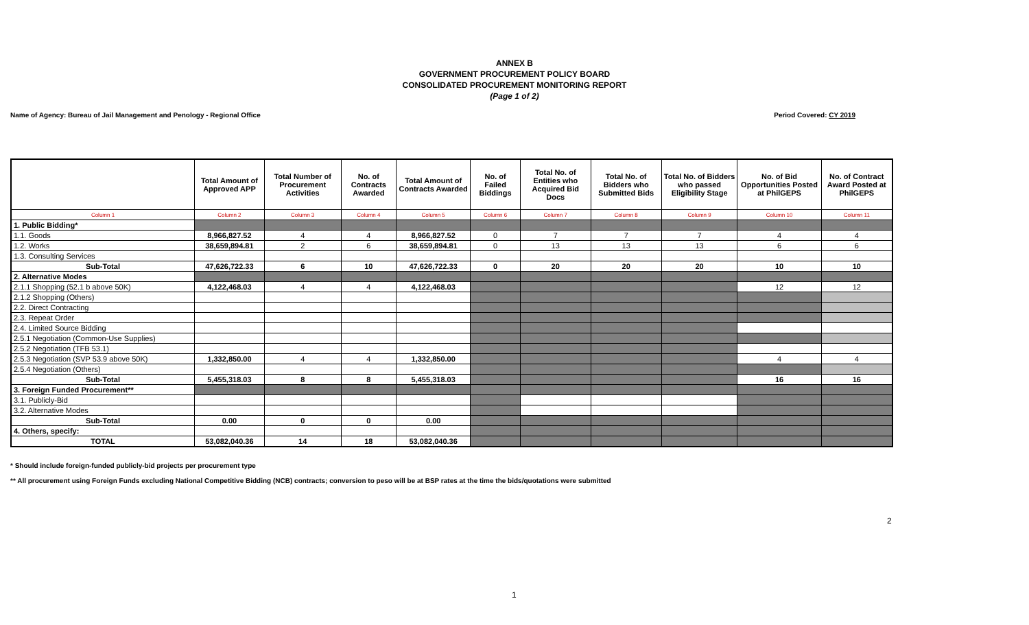ANNEX B
GOVERNMENT PROCUREMENT POLICY BOARD
CONSOLIDATED PROCUREMENT MONITORING REPORT
(Page 1 of 2)
Name of Agency: Bureau of Jail Management and Penology - Regional Office Period Covered: CY 2019
| | Total Amount of Approved APP | Total Number of Procurement Activities | No. of Contracts Awarded | Total Amount of Contracts Awarded | No. of Failed Biddings | Total No. of Entities who Acquired Bid Docs | Total No. of Bidders who Submitted Bids | Total No. of Bidders who passed Eligibility Stage | No. of Bid Opportunities Posted at PhilGEPS | No. of Contract Award Posted at PhilGEPS |
| --- | --- | --- | --- | --- | --- | --- | --- | --- | --- | --- |
| Column 1 | Column 2 | Column 3 | Column 4 | Column 5 | Column 6 | Column 7 | Column 8 | Column 9 | Column 10 | Column 11 |
| 1. Public Bidding* | | | | | | | | | | |
| 1.1. Goods | 8,966,827.52 | 4 | 4 | 8,966,827.52 | 0 | 7 | 7 | 7 | 4 | 4 |
| 1.2. Works | 38,659,894.81 | 2 | 6 | 38,659,894.81 | 0 | 13 | 13 | 13 | 6 | 6 |
| 1.3. Consulting Services | | | | | | | | | | |
| Sub-Total | 47,626,722.33 | 6 | 10 | 47,626,722.33 | 0 | 20 | 20 | 20 | 10 | 10 |
| 2. Alternative Modes | | | | | | | | | | |
| 2.1.1 Shopping (52.1 b above 50K) | 4,122,468.03 | 4 | 4 | 4,122,468.03 | | | | | 12 | 12 |
| 2.1.2 Shopping (Others) | | | | | | | | | | |
| 2.2. Direct Contracting | | | | | | | | | | |
| 2.3. Repeat Order | | | | | | | | | | |
| 2.4. Limited Source Bidding | | | | | | | | | | |
| 2.5.1 Negotiation (Common-Use Supplies) | | | | | | | | | | |
| 2.5.2 Negotiation (TFB 53.1) | | | | | | | | | | |
| 2.5.3 Negotiation (SVP 53.9 above 50K) | 1,332,850.00 | 4 | 4 | 1,332,850.00 | | | | | 4 | 4 |
| 2.5.4 Negotiation (Others) | | | | | | | | | | |
| Sub-Total | 5,455,318.03 | 8 | 8 | 5,455,318.03 | | | | | 16 | 16 |
| 3. Foreign Funded Procurement** | | | | | | | | | | |
| 3.1. Publicly-Bid | | | | | | | | | | |
| 3.2. Alternative Modes | | | | | | | | | | |
| Sub-Total | 0.00 | 0 | 0 | 0.00 | | | | | | |
| 4. Others, specify: | | | | | | | | | | |
| TOTAL | 53,082,040.36 | 14 | 18 | 53,082,040.36 | | | | | | |
* Should include foreign-funded publicly-bid projects per procurement type
** All procurement using Foreign Funds excluding National Competitive Bidding (NCB) contracts; conversion to peso will be at BSP rates at the time the bids/quotations were submitted
2
1